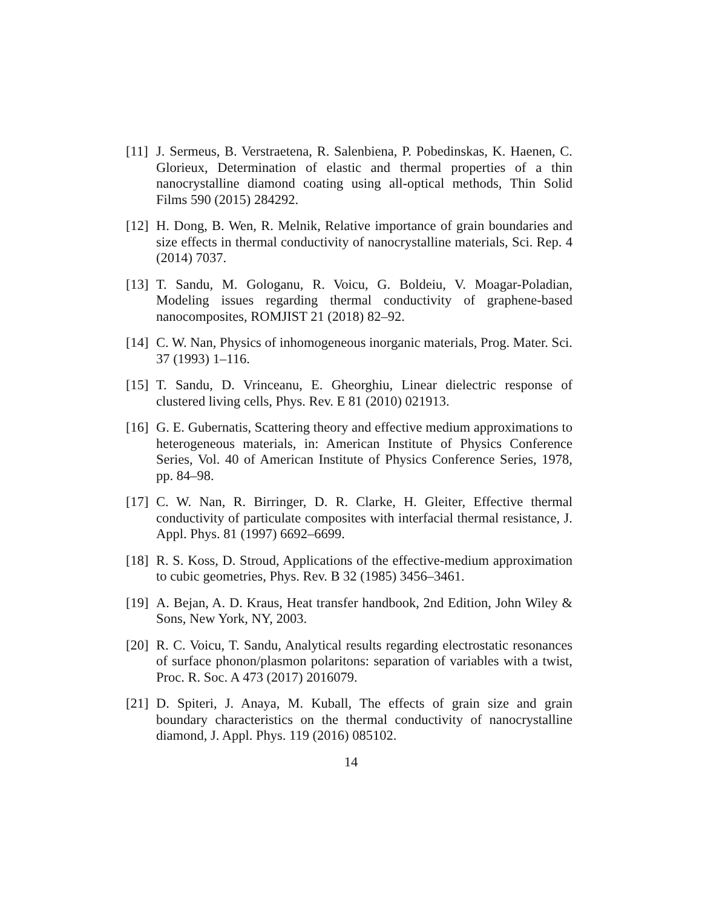[11] J. Sermeus, B. Verstraetena, R. Salenbiena, P. Pobedinskas, K. Haenen, C. Glorieux, Determination of elastic and thermal properties of a thin nanocrystalline diamond coating using all-optical methods, Thin Solid Films 590 (2015) 284292.
[12] H. Dong, B. Wen, R. Melnik, Relative importance of grain boundaries and size effects in thermal conductivity of nanocrystalline materials, Sci. Rep. 4 (2014) 7037.
[13] T. Sandu, M. Gologanu, R. Voicu, G. Boldeiu, V. Moagar-Poladian, Modeling issues regarding thermal conductivity of graphene-based nanocomposites, ROMJIST 21 (2018) 82–92.
[14] C. W. Nan, Physics of inhomogeneous inorganic materials, Prog. Mater. Sci. 37 (1993) 1–116.
[15] T. Sandu, D. Vrinceanu, E. Gheorghiu, Linear dielectric response of clustered living cells, Phys. Rev. E 81 (2010) 021913.
[16] G. E. Gubernatis, Scattering theory and effective medium approximations to heterogeneous materials, in: American Institute of Physics Conference Series, Vol. 40 of American Institute of Physics Conference Series, 1978, pp. 84–98.
[17] C. W. Nan, R. Birringer, D. R. Clarke, H. Gleiter, Effective thermal conductivity of particulate composites with interfacial thermal resistance, J. Appl. Phys. 81 (1997) 6692–6699.
[18] R. S. Koss, D. Stroud, Applications of the effective-medium approximation to cubic geometries, Phys. Rev. B 32 (1985) 3456–3461.
[19] A. Bejan, A. D. Kraus, Heat transfer handbook, 2nd Edition, John Wiley & Sons, New York, NY, 2003.
[20] R. C. Voicu, T. Sandu, Analytical results regarding electrostatic resonances of surface phonon/plasmon polaritons: separation of variables with a twist, Proc. R. Soc. A 473 (2017) 2016079.
[21] D. Spiteri, J. Anaya, M. Kuball, The effects of grain size and grain boundary characteristics on the thermal conductivity of nanocrystalline diamond, J. Appl. Phys. 119 (2016) 085102.
14